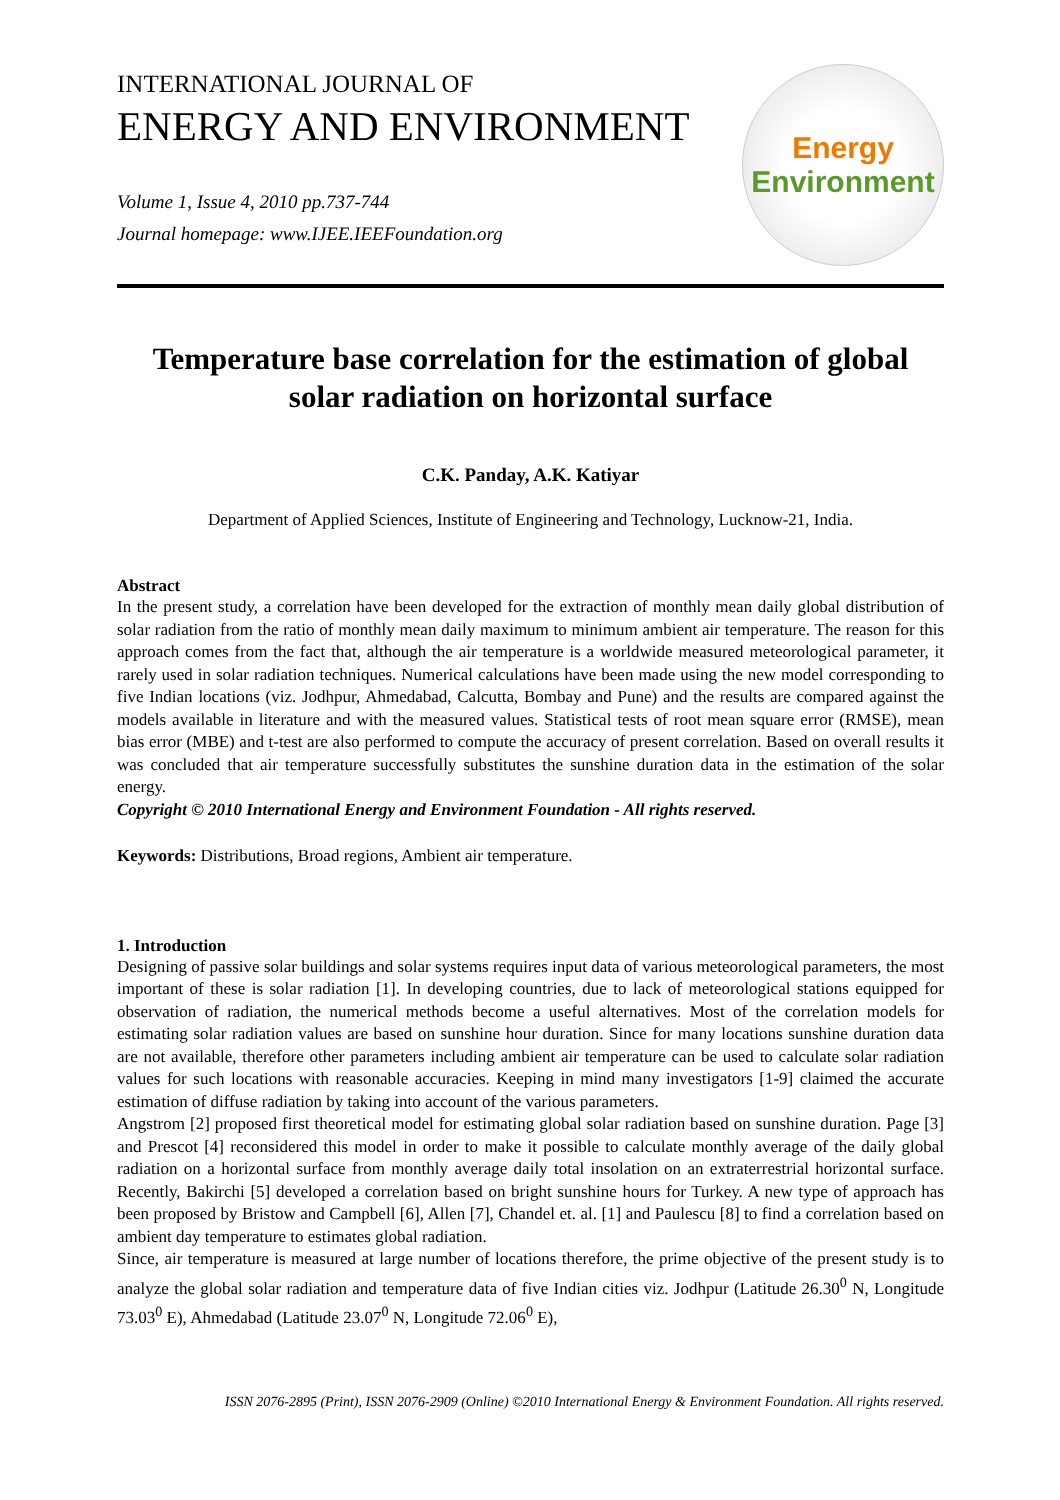INTERNATIONAL JOURNAL OF
ENERGY AND ENVIRONMENT
Volume 1, Issue 4, 2010 pp.737-744
Journal homepage: www.IJEE.IEEFoundation.org
Energy
Environment
Temperature base correlation for the estimation of global solar radiation on horizontal surface
C.K. Panday, A.K. Katiyar
Department of Applied Sciences, Institute of Engineering and Technology, Lucknow-21, India.
Abstract
In the present study, a correlation have been developed for the extraction of monthly mean daily global distribution of solar radiation from the ratio of monthly mean daily maximum to minimum ambient air temperature. The reason for this approach comes from the fact that, although the air temperature is a worldwide measured meteorological parameter, it rarely used in solar radiation techniques. Numerical calculations have been made using the new model corresponding to five Indian locations (viz. Jodhpur, Ahmedabad, Calcutta, Bombay and Pune) and the results are compared against the models available in literature and with the measured values. Statistical tests of root mean square error (RMSE), mean bias error (MBE) and t-test are also performed to compute the accuracy of present correlation. Based on overall results it was concluded that air temperature successfully substitutes the sunshine duration data in the estimation of the solar energy.
Copyright © 2010 International Energy and Environment Foundation - All rights reserved.
Keywords: Distributions, Broad regions, Ambient air temperature.
1. Introduction
Designing of passive solar buildings and solar systems requires input data of various meteorological parameters, the most important of these is solar radiation [1]. In developing countries, due to lack of meteorological stations equipped for observation of radiation, the numerical methods become a useful alternatives. Most of the correlation models for estimating solar radiation values are based on sunshine hour duration. Since for many locations sunshine duration data are not available, therefore other parameters including ambient air temperature can be used to calculate solar radiation values for such locations with reasonable accuracies. Keeping in mind many investigators [1-9] claimed the accurate estimation of diffuse radiation by taking into account of the various parameters.
Angstrom [2] proposed first theoretical model for estimating global solar radiation based on sunshine duration. Page [3] and Prescot [4] reconsidered this model in order to make it possible to calculate monthly average of the daily global radiation on a horizontal surface from monthly average daily total insolation on an extraterrestrial horizontal surface. Recently, Bakirchi [5] developed a correlation based on bright sunshine hours for Turkey. A new type of approach has been proposed by Bristow and Campbell [6], Allen [7], Chandel et. al. [1] and Paulescu [8] to find a correlation based on ambient day temperature to estimates global radiation.
Since, air temperature is measured at large number of locations therefore, the prime objective of the present study is to analyze the global solar radiation and temperature data of five Indian cities viz. Jodhpur (Latitude 26.30<sup>0</sup> N, Longitude 73.03<sup>0</sup> E), Ahmedabad (Latitude 23.07<sup>0</sup> N, Longitude 72.06<sup>0</sup> E),
ISSN 2076-2895 (Print), ISSN 2076-2909 (Online) ©2010 International Energy & Environment Foundation. All rights reserved.